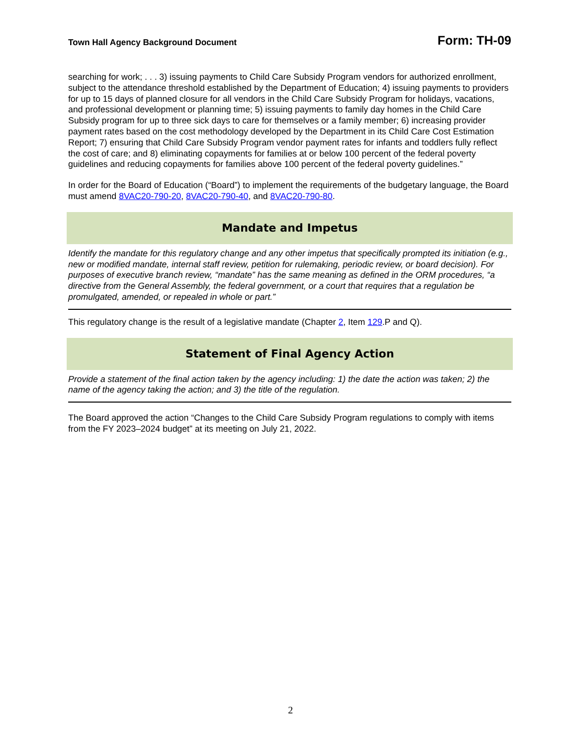Town Hall Agency Background Document Form: TH-09
searching for work; . . . 3) issuing payments to Child Care Subsidy Program vendors for authorized enrollment, subject to the attendance threshold established by the Department of Education; 4) issuing payments to providers for up to 15 days of planned closure for all vendors in the Child Care Subsidy Program for holidays, vacations, and professional development or planning time; 5) issuing payments to family day homes in the Child Care Subsidy program for up to three sick days to care for themselves or a family member; 6) increasing provider payment rates based on the cost methodology developed by the Department in its Child Care Cost Estimation Report; 7) ensuring that Child Care Subsidy Program vendor payment rates for infants and toddlers fully reflect the cost of care; and 8) eliminating copayments for families at or below 100 percent of the federal poverty guidelines and reducing copayments for families above 100 percent of the federal poverty guidelines.”
In order for the Board of Education (“Board”) to implement the requirements of the budgetary language, the Board must amend 8VAC20-790-20, 8VAC20-790-40, and 8VAC20-790-80.
Mandate and Impetus
Identify the mandate for this regulatory change and any other impetus that specifically prompted its initiation (e.g., new or modified mandate, internal staff review, petition for rulemaking, periodic review, or board decision). For purposes of executive branch review, “mandate” has the same meaning as defined in the ORM procedures, “a directive from the General Assembly, the federal government, or a court that requires that a regulation be promulgated, amended, or repealed in whole or part.”
This regulatory change is the result of a legislative mandate (Chapter 2, Item 129.P and Q).
Statement of Final Agency Action
Provide a statement of the final action taken by the agency including: 1) the date the action was taken; 2) the name of the agency taking the action; and 3) the title of the regulation.
The Board approved the action “Changes to the Child Care Subsidy Program regulations to comply with items from the FY 2023–2024 budget” at its meeting on July 21, 2022.
2